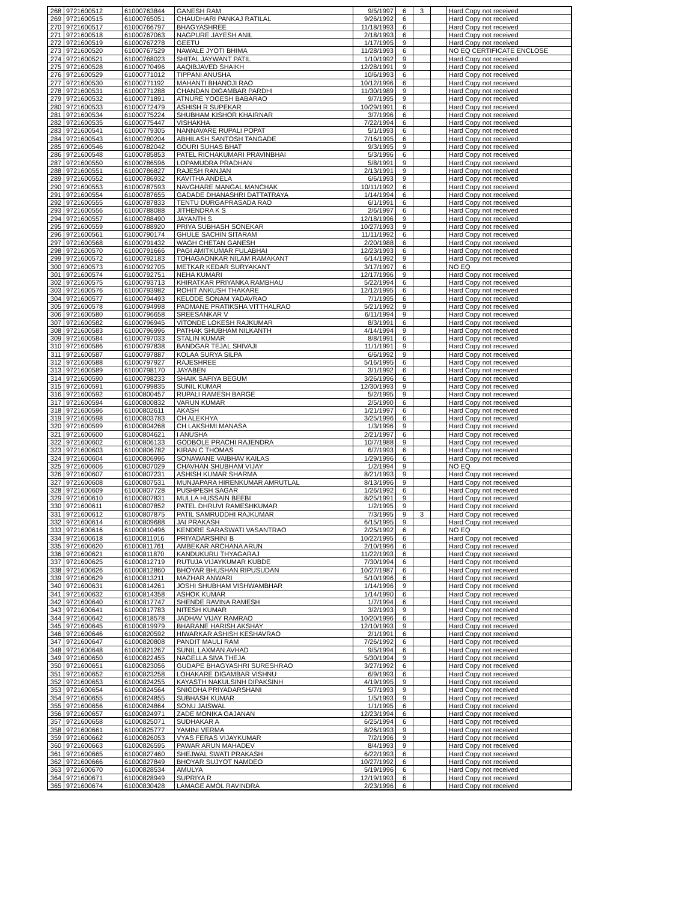| 268 | 9721600512 | 61000763844 | GANESH RAM | 9/5/1997 | 6 | 3 | | Hard Copy not received |
| 269 | 9721600515 | 61000765051 | CHAUDHARI PANKAJ RATILAL | 9/26/1992 | 6 | | | Hard Copy not received |
| 270 | 9721600517 | 61000766797 | BHAGYASHREE | 11/18/1993 | 6 | | | Hard Copy not received |
| 271 | 9721600518 | 61000767063 | NAGPURE JAYESH ANIL | 2/18/1993 | 6 | | | Hard Copy not received |
| 272 | 9721600519 | 61000767278 | GEETU | 1/17/1995 | 9 | | | Hard Copy not received |
| 273 | 9721600520 | 61000767529 | NAWALE JYOTI BHIMA | 11/28/1993 | 6 | | | NO EQ CERTIFICATE ENCLOSE |
| 274 | 9721600521 | 61000768023 | SHITAL JAYWANT PATIL | 1/10/1992 | 9 | | | Hard Copy not received |
| 275 | 9721600528 | 61000770496 | AAQIBJAVED SHAIKH | 12/28/1991 | 9 | | | Hard Copy not received |
| 276 | 9721600529 | 61000771012 | TIPPANI ANUSHA | 10/6/1993 | 6 | | | Hard Copy not received |
| 277 | 9721600530 | 61000771192 | MAHANTI BHANOJI RAO | 10/12/1996 | 6 | | | Hard Copy not received |
| 278 | 9721600531 | 61000771288 | CHANDAN DIGAMBAR PARDHI | 11/30/1989 | 9 | | | Hard Copy not received |
| 279 | 9721600532 | 61000771891 | ATNURE YOGESH BABARAO | 9/7/1995 | 9 | | | Hard Copy not received |
| 280 | 9721600533 | 61000772479 | ASHISH R SUPEKAR | 10/29/1991 | 6 | | | Hard Copy not received |
| 281 | 9721600534 | 61000775224 | SHUBHAM KISHOR KHAIRNAR | 3/7/1996 | 6 | | | Hard Copy not received |
| 282 | 9721600535 | 61000775447 | VISHAKHA | 7/22/1994 | 6 | | | Hard Copy not received |
| 283 | 9721600541 | 61000779305 | NANNAVARE RUPALI POPAT | 5/1/1993 | 6 | | | Hard Copy not received |
| 284 | 9721600543 | 61000780204 | ABHILASH SANTOSH TANGADE | 7/16/1995 | 6 | | | Hard Copy not received |
| 285 | 9721600546 | 61000782042 | GOURI SUHAS BHAT | 9/3/1995 | 9 | | | Hard Copy not received |
| 286 | 9721600548 | 61000785853 | PATEL RICHAKUMARI PRAVINBHAI | 5/3/1996 | 6 | | | Hard Copy not received |
| 287 | 9721600550 | 61000786596 | LOPAMUDRA PRADHAN | 5/8/1991 | 9 | | | Hard Copy not received |
| 288 | 9721600551 | 61000786827 | RAJESH RANJAN | 2/13/1991 | 9 | | | Hard Copy not received |
| 289 | 9721600552 | 61000786932 | KAVITHA ANDELA | 6/6/1993 | 9 | | | Hard Copy not received |
| 290 | 9721600553 | 61000787593 | NAVGHARE MANGAL MANCHAK | 10/11/1992 | 6 | | | Hard Copy not received |
| 291 | 9721600554 | 61000787655 | GADADE DHANASHRI DATTATRAYA | 1/14/1994 | 6 | | | Hard Copy not received |
| 292 | 9721600555 | 61000787833 | TENTU DURGAPRASADA RAO | 6/1/1991 | 6 | | | Hard Copy not received |
| 293 | 9721600556 | 61000788088 | JITHENDRA K S | 2/6/1997 | 6 | | | Hard Copy not received |
| 294 | 9721600557 | 61000788490 | JAYANTH S | 12/18/1996 | 9 | | | Hard Copy not received |
| 295 | 9721600559 | 61000788920 | PRIYA SUBHASH SONEKAR | 10/27/1993 | 9 | | | Hard Copy not received |
| 296 | 9721600561 | 61000790174 | GHULE SACHIN SITARAM | 11/11/1992 | 6 | | | Hard Copy not received |
| 297 | 9721600568 | 61000791432 | WAGH CHETAN GANESH | 2/20/1988 | 6 | | | Hard Copy not received |
| 298 | 9721600570 | 61000791666 | PAGI AMITKUMAR FULABHAI | 12/23/1993 | 6 | | | Hard Copy not received |
| 299 | 9721600572 | 61000792183 | TOHAGAONKAR NILAM RAMAKANT | 6/14/1992 | 9 | | | Hard Copy not received |
| 300 | 9721600573 | 61000792705 | METKAR KEDAR SURYAKANT | 3/17/1997 | 6 | | | NO EQ |
| 301 | 9721600574 | 61000792751 | NEHA KUMARI | 12/17/1996 | 9 | | | Hard Copy not received |
| 302 | 9721600575 | 61000793713 | KHIRATKAR PRIYANKA RAMBHAU | 5/22/1994 | 6 | | | Hard Copy not received |
| 303 | 9721600576 | 61000793982 | ROHIT ANKUSH THAKARE | 12/12/1995 | 6 | | | Hard Copy not received |
| 304 | 9721600577 | 61000794493 | KELODE SONAM YADAVRAO | 7/1/1995 | 6 | | | Hard Copy not received |
| 305 | 9721600578 | 61000794998 | PADMANE PRATIKSHA VITTHALRAO | 5/21/1992 | 9 | | | Hard Copy not received |
| 306 | 9721600580 | 61000796658 | SREESANKAR V | 6/11/1994 | 9 | | | Hard Copy not received |
| 307 | 9721600582 | 61000796945 | VITONDE LOKESH RAJKUMAR | 8/3/1991 | 6 | | | Hard Copy not received |
| 308 | 9721600583 | 61000796996 | PATHAK SHUBHAM NILKANTH | 4/14/1994 | 9 | | | Hard Copy not received |
| 309 | 9721600584 | 61000797033 | STALIN KUMAR | 8/8/1991 | 6 | | | Hard Copy not received |
| 310 | 9721600586 | 61000797838 | BANDGAR TEJAL SHIVAJI | 11/1/1991 | 9 | | | Hard Copy not received |
| 311 | 9721600587 | 61000797887 | KOLAA SURYA SILPA | 6/6/1992 | 9 | | | Hard Copy not received |
| 312 | 9721600588 | 61000797927 | RAJESHREE | 5/16/1995 | 6 | | | Hard Copy not received |
| 313 | 9721600589 | 61000798170 | JAYABEN | 3/1/1992 | 6 | | | Hard Copy not received |
| 314 | 9721600590 | 61000798233 | SHAIK SAFIYA BEGUM | 3/26/1996 | 6 | | | Hard Copy not received |
| 315 | 9721600591 | 61000799835 | SUNIL KUMAR | 12/30/1993 | 9 | | | Hard Copy not received |
| 316 | 9721600592 | 61000800457 | RUPALI RAMESH BARGE | 5/2/1995 | 9 | | | Hard Copy not received |
| 317 | 9721600594 | 61000800832 | VARUN KUMAR | 2/5/1990 | 6 | | | Hard Copy not received |
| 318 | 9721600596 | 61000802611 | AKASH | 1/21/1997 | 6 | | | Hard Copy not received |
| 319 | 9721600598 | 61000803783 | CH ALEKHYA | 3/25/1996 | 6 | | | Hard Copy not received |
| 320 | 9721600599 | 61000804268 | CH LAKSHMI MANASA | 1/3/1996 | 9 | | | Hard Copy not received |
| 321 | 9721600600 | 61000804621 | I ANUSHA | 2/21/1997 | 6 | | | Hard Copy not received |
| 322 | 9721600602 | 61000806133 | GODBOLE PRACHI RAJENDRA | 10/7/1988 | 9 | | | Hard Copy not received |
| 323 | 9721600603 | 61000806782 | KIRAN C THOMAS | 6/7/1993 | 6 | | | Hard Copy not received |
| 324 | 9721600604 | 61000806996 | SONAWANE VAIBHAV KAILAS | 1/29/1996 | 6 | | | Hard Copy not received |
| 325 | 9721600606 | 61000807029 | CHAVHAN SHUBHAM VIJAY | 1/2/1994 | 9 | | | NO EQ |
| 326 | 9721600607 | 61000807231 | ASHISH KUMAR SHARMA | 8/21/1993 | 9 | | | Hard Copy not received |
| 327 | 9721600608 | 61000807531 | MUNJAPARA HIRENKUMAR AMRUTLAL | 8/13/1996 | 9 | | | Hard Copy not received |
| 328 | 9721600609 | 61000807728 | PUSHPESH SAGAR | 1/26/1992 | 6 | | | Hard Copy not received |
| 329 | 9721600610 | 61000807831 | MULLA HUSSAIN BEEBI | 8/25/1991 | 9 | | | Hard Copy not received |
| 330 | 9721600611 | 61000807852 | PATEL DHRUVI RAMESHKUMAR | 1/2/1995 | 9 | | | Hard Copy not received |
| 331 | 9721600612 | 61000807875 | PATIL SAMRUDDHI RAJKUMAR | 7/3/1995 | 9 | 3 | | Hard Copy not received |
| 332 | 9721600614 | 61000809688 | JAI PRAKASH | 6/15/1995 | 9 | | | Hard Copy not received |
| 333 | 9721600616 | 61000810496 | KENDRE SARASWATI VASANTRAO | 2/25/1992 | 6 | | | NO EQ |
| 334 | 9721600618 | 61000811016 | PRIYADARSHINI B | 10/22/1995 | 6 | | | Hard Copy not received |
| 335 | 9721600620 | 61000811761 | AMBEKAR ARCHANA ARUN | 2/10/1996 | 6 | | | Hard Copy not received |
| 336 | 9721600621 | 61000811870 | KANDUKURU THYAGARAJ | 11/22/1993 | 6 | | | Hard Copy not received |
| 337 | 9721600625 | 61000812719 | RUTUJA VIJAYKUMAR KUBDE | 7/30/1994 | 6 | | | Hard Copy not received |
| 338 | 9721600626 | 61000812860 | BHOYAR BHUSHAN RIPUSUDAN | 10/27/1987 | 6 | | | Hard Copy not received |
| 339 | 9721600629 | 61000813211 | MAZHAR ANWARI | 5/10/1996 | 6 | | | Hard Copy not received |
| 340 | 9721600631 | 61000814261 | JOSHI SHUBHAM VISHWAMBHAR | 1/14/1996 | 9 | | | Hard Copy not received |
| 341 | 9721600632 | 61000814358 | ASHOK KUMAR | 1/14/1990 | 6 | | | Hard Copy not received |
| 342 | 9721600640 | 61000817747 | SHENDE RAVINA RAMESH | 1/7/1994 | 6 | | | Hard Copy not received |
| 343 | 9721600641 | 61000817783 | NITESH KUMAR | 3/2/1993 | 9 | | | Hard Copy not received |
| 344 | 9721600642 | 61000818578 | JADHAV VIJAY RAMRAO | 10/20/1996 | 6 | | | Hard Copy not received |
| 345 | 9721600645 | 61000819979 | BHARANE HARISH AKSHAY | 12/10/1993 | 9 | | | Hard Copy not received |
| 346 | 9721600646 | 61000820592 | HIWARKAR ASHISH KESHAVRAO | 2/1/1991 | 6 | | | Hard Copy not received |
| 347 | 9721600647 | 61000820808 | PANDIT MAULI RAM | 7/26/1992 | 6 | | | Hard Copy not received |
| 348 | 9721600648 | 61000821267 | SUNIL LAXMAN AVHAD | 9/5/1994 | 6 | | | Hard Copy not received |
| 349 | 9721600650 | 61000822455 | NAGELLA SIVA THEJA | 5/30/1994 | 9 | | | Hard Copy not received |
| 350 | 9721600651 | 61000823056 | GUDAPE BHAGYASHRI SURESHRAO | 3/27/1992 | 6 | | | Hard Copy not received |
| 351 | 9721600652 | 61000823258 | LOHAKARE DIGAMBAR VISHNU | 6/9/1993 | 6 | | | Hard Copy not received |
| 352 | 9721600653 | 61000824255 | KAYASTH NAKULSINH DIPAKSINH | 4/19/1995 | 9 | | | Hard Copy not received |
| 353 | 9721600654 | 61000824564 | SNIGDHA PRIYADARSHANI | 5/7/1993 | 9 | | | Hard Copy not received |
| 354 | 9721600655 | 61000824855 | SUBHASH KUMAR | 1/5/1993 | 9 | | | Hard Copy not received |
| 355 | 9721600656 | 61000824864 | SONU JAISWAL | 1/1/1995 | 6 | | | Hard Copy not received |
| 356 | 9721600657 | 61000824971 | ZADE MONIKA GAJANAN | 12/23/1994 | 6 | | | Hard Copy not received |
| 357 | 9721600658 | 61000825071 | SUDHAKAR A | 6/25/1994 | 6 | | | Hard Copy not received |
| 358 | 9721600661 | 61000825777 | YAMINI VERMA | 8/26/1993 | 9 | | | Hard Copy not received |
| 359 | 9721600662 | 61000826053 | VYAS FERAS VIJAYKUMAR | 7/2/1996 | 9 | | | Hard Copy not received |
| 360 | 9721600663 | 61000826595 | PAWAR ARUN MAHADEV | 8/4/1993 | 9 | | | Hard Copy not received |
| 361 | 9721600665 | 61000827460 | SHEJWAL SWATI PRAKASH | 6/22/1993 | 6 | | | Hard Copy not received |
| 362 | 9721600666 | 61000827849 | BHOYAR SUJYOT NAMDEO | 10/27/1992 | 6 | | | Hard Copy not received |
| 363 | 9721600670 | 61000828534 | AMULYA | 5/19/1996 | 6 | | | Hard Copy not received |
| 364 | 9721600671 | 61000828949 | SUPRIYA R | 12/19/1993 | 6 | | | Hard Copy not received |
| 365 | 9721600674 | 61000830428 | LAMAGE AMOL RAVINDRA | 2/23/1996 | 6 | | | Hard Copy not received |